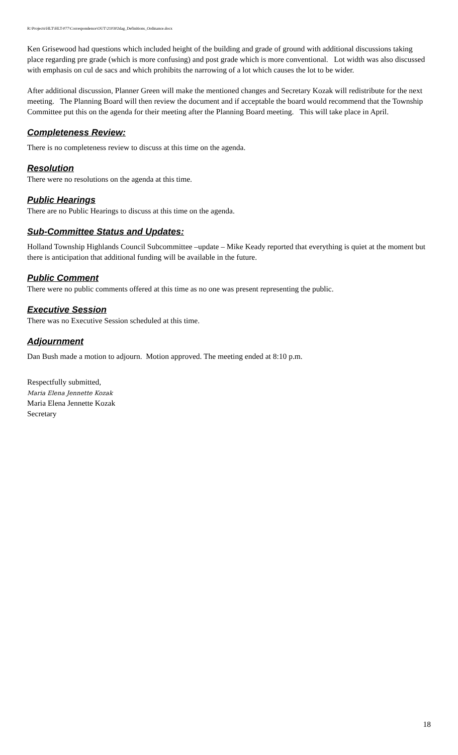R:\Projects\HLT\HLT-077\Correspondence\OUT\210302dag_Definitions_Ordinance.docx
Ken Grisewood had questions which included height of the building and grade of ground with additional discussions taking place regarding pre grade (which is more confusing) and post grade which is more conventional. Lot width was also discussed with emphasis on cul de sacs and which prohibits the narrowing of a lot which causes the lot to be wider.
After additional discussion, Planner Green will make the mentioned changes and Secretary Kozak will redistribute for the next meeting. The Planning Board will then review the document and if acceptable the board would recommend that the Township Committee put this on the agenda for their meeting after the Planning Board meeting. This will take place in April.
Completeness Review:
There is no completeness review to discuss at this time on the agenda.
Resolution
There were no resolutions on the agenda at this time.
Public Hearings
There are no Public Hearings to discuss at this time on the agenda.
Sub-Committee Status and Updates:
Holland Township Highlands Council Subcommittee –update – Mike Keady reported that everything is quiet at the moment but there is anticipation that additional funding will be available in the future.
Public Comment
There were no public comments offered at this time as no one was present representing the public.
Executive Session
There was no Executive Session scheduled at this time.
Adjournment
Dan Bush made a motion to adjourn. Motion approved. The meeting ended at 8:10 p.m.
Respectfully submitted,
Maria Elena Jennette Kozak
Maria Elena Jennette Kozak
Secretary
18